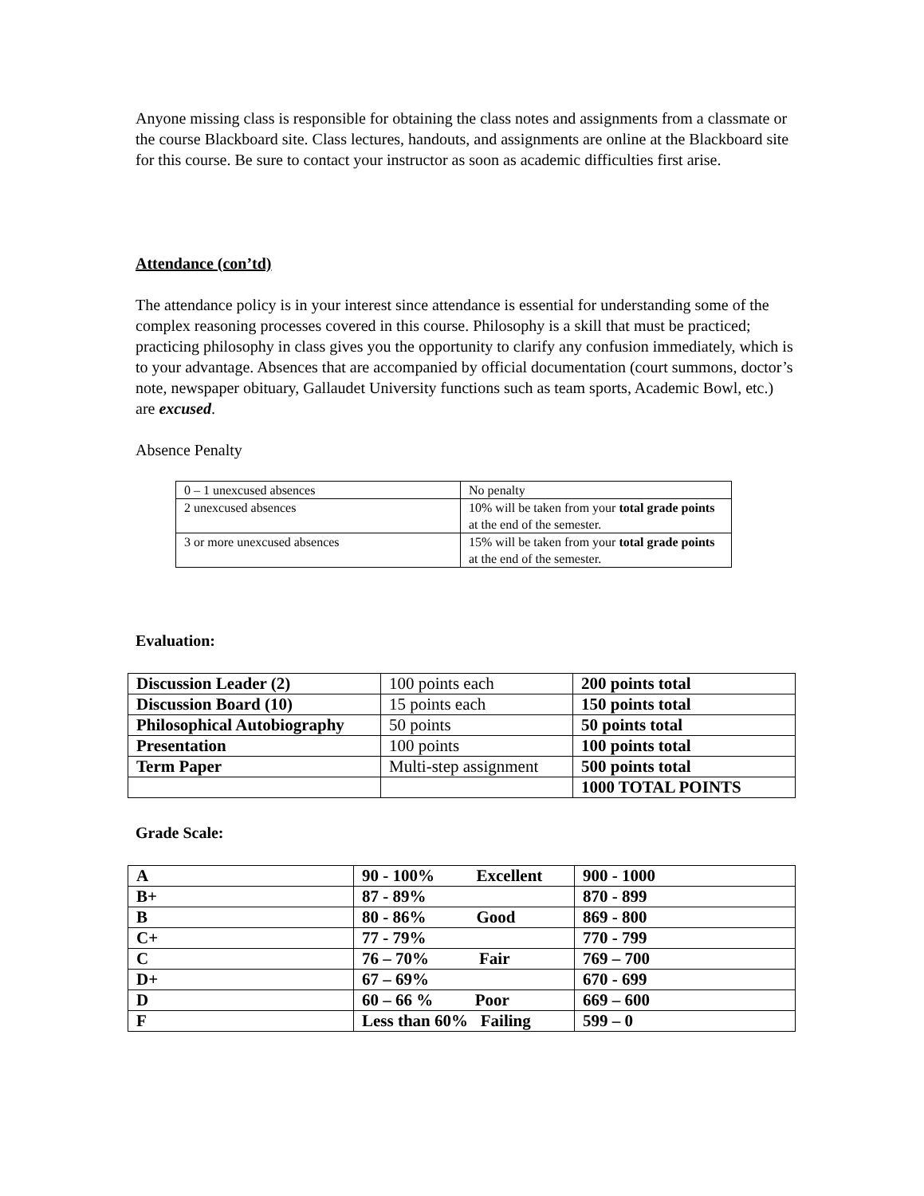Anyone missing class is responsible for obtaining the class notes and assignments from a classmate or the course Blackboard site. Class lectures, handouts, and assignments are online at the Blackboard site for this course. Be sure to contact your instructor as soon as academic difficulties first arise.
Attendance (con’td)
The attendance policy is in your interest since attendance is essential for understanding some of the complex reasoning processes covered in this course. Philosophy is a skill that must be practiced; practicing philosophy in class gives you the opportunity to clarify any confusion immediately, which is to your advantage. Absences that are accompanied by official documentation (court summons, doctor’s note, newspaper obituary, Gallaudet University functions such as team sports, Academic Bowl, etc.) are excused.
Absence Penalty
| 0 – 1 unexcused absences | No penalty |
| 2 unexcused absences | 10% will be taken from your total grade points at the end of the semester. |
| 3 or more unexcused absences | 15% will be taken from your total grade points at the end of the semester. |
Evaluation:
| Discussion Leader (2) | 100 points each | 200 points total |
| Discussion Board (10) | 15 points each | 150 points total |
| Philosophical Autobiography | 50 points | 50 points total |
| Presentation | 100 points | 100 points total |
| Term Paper | Multi-step assignment | 500 points total |
| | | 1000 TOTAL POINTS |
Grade Scale:
| A | 90 - 100% Excellent | 900 - 1000 |
| B+ | 87 - 89% | 870 - 899 |
| B | 80 - 86% Good | 869 - 800 |
| C+ | 77 - 79% | 770 - 799 |
| C | 76 – 70% Fair | 769 – 700 |
| D+ | 67 – 69% | 670 - 699 |
| D | 60 – 66 % Poor | 669 – 600 |
| F | Less than 60% Failing | 599 – 0 |